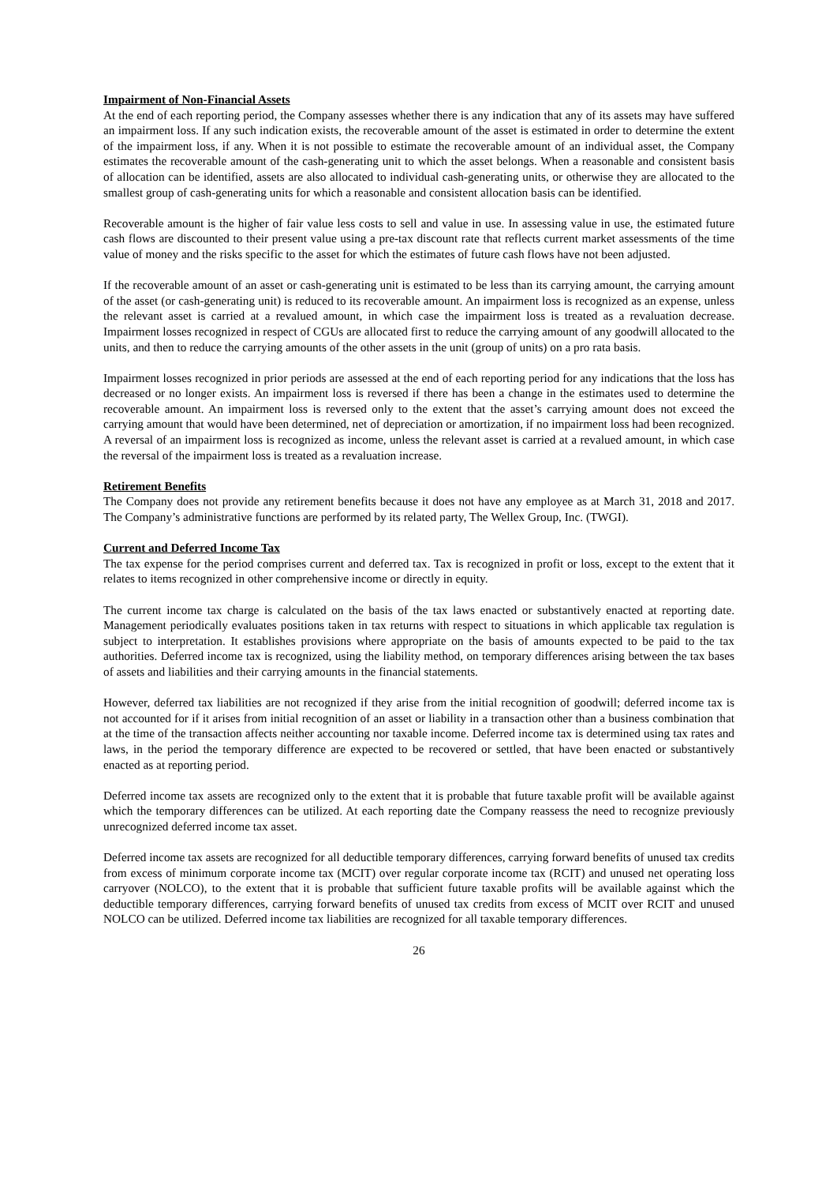Impairment of Non-Financial Assets
At the end of each reporting period, the Company assesses whether there is any indication that any of its assets may have suffered an impairment loss. If any such indication exists, the recoverable amount of the asset is estimated in order to determine the extent of the impairment loss, if any. When it is not possible to estimate the recoverable amount of an individual asset, the Company estimates the recoverable amount of the cash-generating unit to which the asset belongs. When a reasonable and consistent basis of allocation can be identified, assets are also allocated to individual cash-generating units, or otherwise they are allocated to the smallest group of cash-generating units for which a reasonable and consistent allocation basis can be identified.
Recoverable amount is the higher of fair value less costs to sell and value in use. In assessing value in use, the estimated future cash flows are discounted to their present value using a pre-tax discount rate that reflects current market assessments of the time value of money and the risks specific to the asset for which the estimates of future cash flows have not been adjusted.
If the recoverable amount of an asset or cash-generating unit is estimated to be less than its carrying amount, the carrying amount of the asset (or cash-generating unit) is reduced to its recoverable amount. An impairment loss is recognized as an expense, unless the relevant asset is carried at a revalued amount, in which case the impairment loss is treated as a revaluation decrease. Impairment losses recognized in respect of CGUs are allocated first to reduce the carrying amount of any goodwill allocated to the units, and then to reduce the carrying amounts of the other assets in the unit (group of units) on a pro rata basis.
Impairment losses recognized in prior periods are assessed at the end of each reporting period for any indications that the loss has decreased or no longer exists. An impairment loss is reversed if there has been a change in the estimates used to determine the recoverable amount. An impairment loss is reversed only to the extent that the asset’s carrying amount does not exceed the carrying amount that would have been determined, net of depreciation or amortization, if no impairment loss had been recognized. A reversal of an impairment loss is recognized as income, unless the relevant asset is carried at a revalued amount, in which case the reversal of the impairment loss is treated as a revaluation increase.
Retirement Benefits
The Company does not provide any retirement benefits because it does not have any employee as at March 31, 2018 and 2017. The Company’s administrative functions are performed by its related party, The Wellex Group, Inc. (TWGI).
Current and Deferred Income Tax
The tax expense for the period comprises current and deferred tax. Tax is recognized in profit or loss, except to the extent that it relates to items recognized in other comprehensive income or directly in equity.
The current income tax charge is calculated on the basis of the tax laws enacted or substantively enacted at reporting date. Management periodically evaluates positions taken in tax returns with respect to situations in which applicable tax regulation is subject to interpretation. It establishes provisions where appropriate on the basis of amounts expected to be paid to the tax authorities. Deferred income tax is recognized, using the liability method, on temporary differences arising between the tax bases of assets and liabilities and their carrying amounts in the financial statements.
However, deferred tax liabilities are not recognized if they arise from the initial recognition of goodwill; deferred income tax is not accounted for if it arises from initial recognition of an asset or liability in a transaction other than a business combination that at the time of the transaction affects neither accounting nor taxable income. Deferred income tax is determined using tax rates and laws, in the period the temporary difference are expected to be recovered or settled, that have been enacted or substantively enacted as at reporting period.
Deferred income tax assets are recognized only to the extent that it is probable that future taxable profit will be available against which the temporary differences can be utilized. At each reporting date the Company reassess the need to recognize previously unrecognized deferred income tax asset.
Deferred income tax assets are recognized for all deductible temporary differences, carrying forward benefits of unused tax credits from excess of minimum corporate income tax (MCIT) over regular corporate income tax (RCIT) and unused net operating loss carryover (NOLCO), to the extent that it is probable that sufficient future taxable profits will be available against which the deductible temporary differences, carrying forward benefits of unused tax credits from excess of MCIT over RCIT and unused NOLCO can be utilized. Deferred income tax liabilities are recognized for all taxable temporary differences.
26